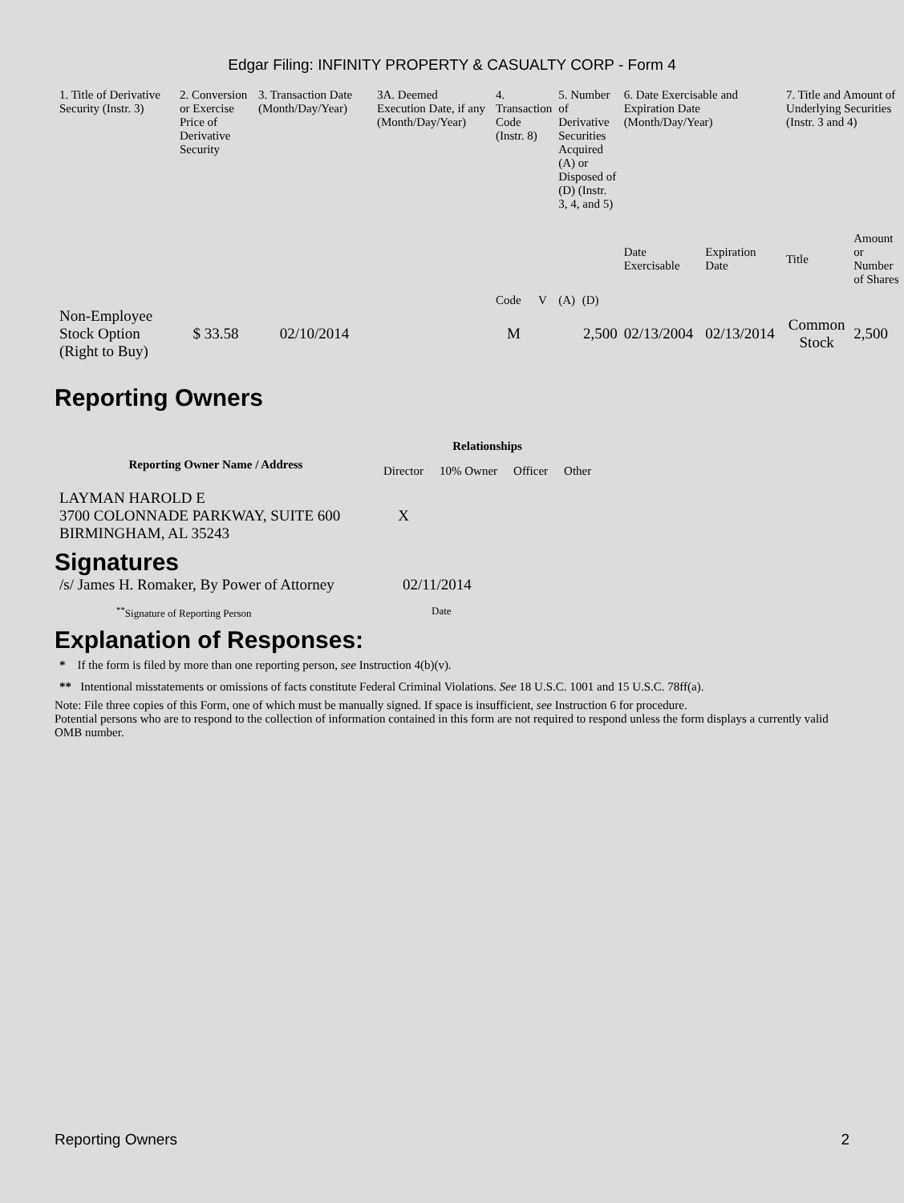Edgar Filing: INFINITY PROPERTY & CASUALTY CORP - Form 4
| 1. Title of Derivative Security (Instr. 3) | 2. Conversion or Exercise Price of Derivative Security | 3. Transaction Date (Month/Day/Year) | 3A. Deemed Execution Date, if any (Month/Day/Year) | 4. Transaction Code (Instr. 8) | | 5. Number of Derivative Securities Acquired (A) or Disposed of (D) (Instr. 3, 4, and 5) | | 6. Date Exercisable and Expiration Date (Month/Day/Year) | | 7. Title and Amount of Underlying Securities (Instr. 3 and 4) | |
| --- | --- | --- | --- | --- | --- | --- | --- | --- | --- | --- | --- |
| | | | | Code | V | (A) | (D) | Date Exercisable | Expiration Date | Title | Amount or Number of Shares |
| Non-Employee Stock Option (Right to Buy) | $ 33.58 | 02/10/2014 | | M | | | 2,500 | 02/13/2004 | 02/13/2014 | Common Stock | 2,500 |
Reporting Owners
| Reporting Owner Name / Address | Relationships | | | |
| --- | --- | --- | --- | --- |
| | Director | 10% Owner | Officer | Other |
| LAYMAN HAROLD E 3700 COLONNADE PARKWAY, SUITE 600 BIRMINGHAM, AL 35243 | X | | | |
Signatures
| /s/ James H. Romaker, By Power of Attorney | 02/11/2014 |
| <sup>**</sup> Signature of Reporting Person | Date |
Explanation of Responses:
* If the form is filed by more than one reporting person, see Instruction 4(b)(v).
** Intentional misstatements or omissions of facts constitute Federal Criminal Violations. See 18 U.S.C. 1001 and 15 U.S.C. 78ff(a).
Note: File three copies of this Form, one of which must be manually signed. If space is insufficient, see Instruction 6 for procedure.
Potential persons who are to respond to the collection of information contained in this form are not required to respond unless the form displays a currently valid OMB number.
Reporting Owners 2